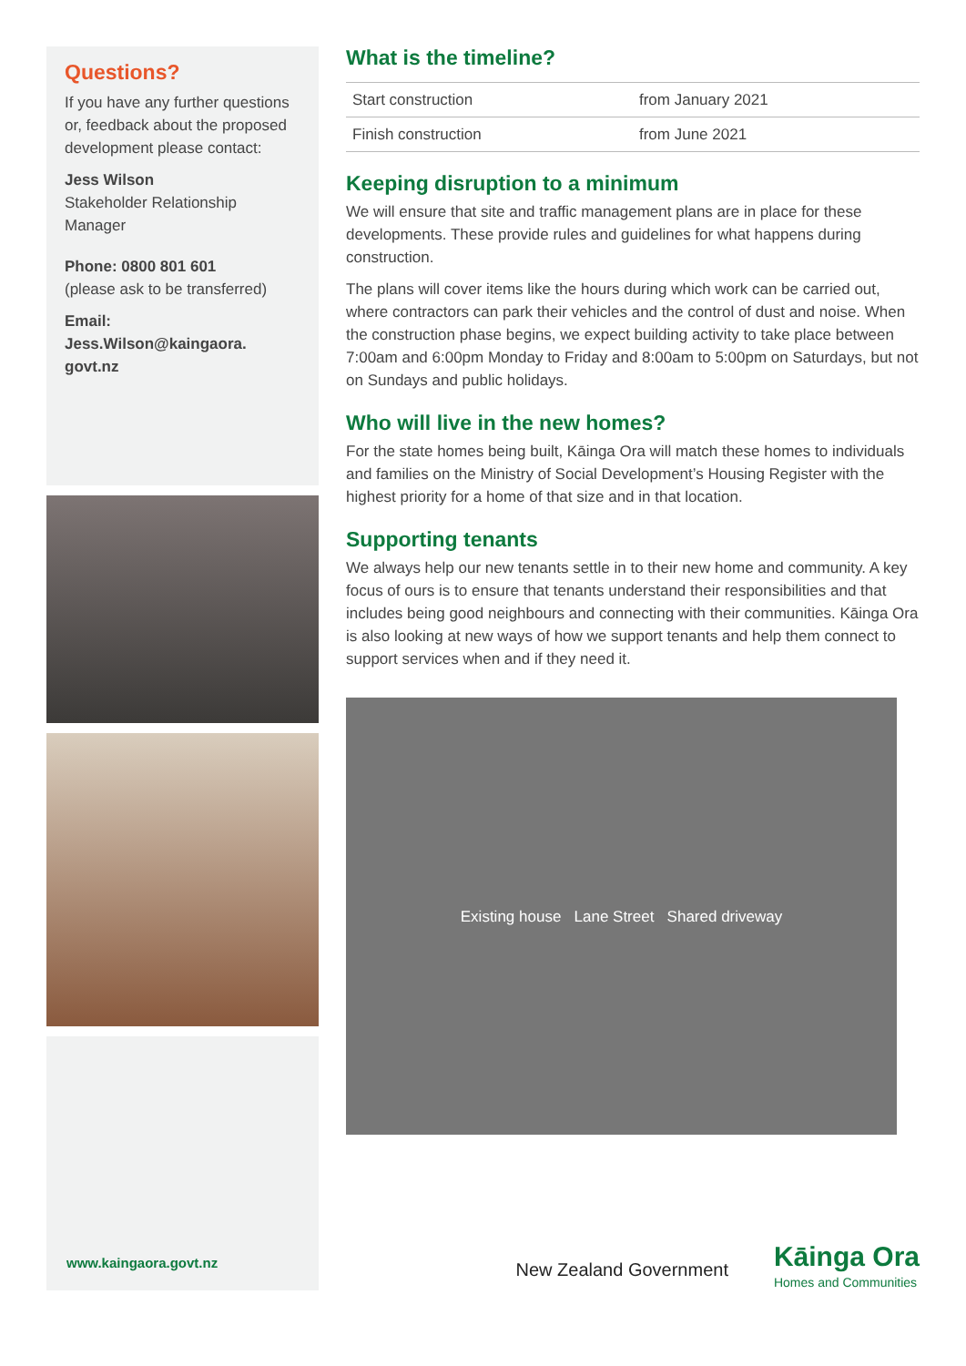Questions?
If you have any further questions or, feedback about the proposed development please contact:
Jess Wilson
Stakeholder Relationship Manager
Phone: 0800 801 601
(please ask to be transferred)
Email:
Jess.Wilson@kaingaora.
govt.nz
www.kaingaora.govt.nz
What is the timeline?
| Start construction | from January 2021 |
| Finish construction | from June 2021 |
Keeping disruption to a minimum
We will ensure that site and traffic management plans are in place for these developments. These provide rules and guidelines for what happens during construction.
The plans will cover items like the hours during which work can be carried out, where contractors can park their vehicles and the control of dust and noise. When the construction phase begins, we expect building activity to take place between 7:00am and 6:00pm Monday to Friday and 8:00am to 5:00pm on Saturdays, but not on Sundays and public holidays.
Who will live in the new homes?
For the state homes being built, Kāinga Ora will match these homes to individuals and families on the Ministry of Social Development’s Housing Register with the highest priority for a home of that size and in that location.
Supporting tenants
We always help our new tenants settle in to their new home and community. A key focus of ours is to ensure that tenants understand their responsibilities and that includes being good neighbours and connecting with their communities. Kāinga Ora is also looking at new ways of how we support tenants and help them connect to support services when and if they need it.
Existing house Lane Street Shared driveway
New Zealand Government
Kāinga Ora
Homes and Communities